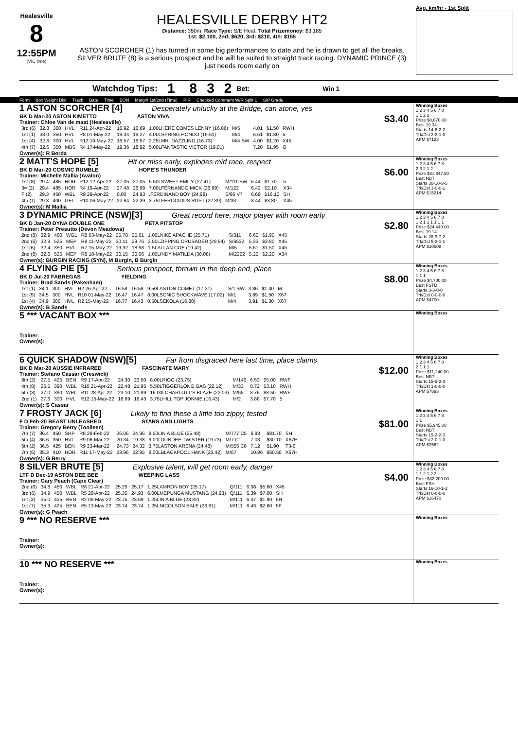Healesville
8
12:55PM
(VIC time)
HEALESVILLE DERBY HT2
Distance: 350m, Race Type: S/E Heat, Total Prizemoney: $3,185
1st: $2,100, 2nd: $620, 3rd: $310, 4th: $155
ASTON SCORCHER (1) has turned in some big performances to date and he is drawn to get all the breaks. SILVER BRUTE (8) is a serious prospect and he will be suited to straight track racing. DYNAMIC PRINCE (3) just needs room early on
Avg. km/hr - 1st Split
Watchdog Tips: 1 8 3 2 Bet: Win 1
Form Box Weight Dist Track Date Time BON Margin 1st/2nd (Time) PIR Checked Comment W/R Split 1 S/P Grade
1 ASTON SCORCHER [4] Desperately unlucky at the Bridge, can atone, yes
BK D Mar-20 ASTON KIMETTO ASTON VIVA $3.40
Trainer: Chloe Van de maat (Healesville)
| 3rd (6) | 32.8 | 300 | HVL | R11 24-Apr-22 | 16.92 | 16.69 | 1.00LHERE COMES LENNY (16.86) | M/5 | 4.01 | $1.50 | RWH |
| 1st (1) | 33.0 | 350 | HVL | R8 01-May-22 | 19.34 | 19.27 | 4.00LSPRING HONDO (19.61) | M/4 | 6.61 | $1.80 | 5 |
| 1st (4) | 32.8 | 300 | HVL | R12 10-May-22 | 16.57 | 16.57 | 2.25LMR. DAZZLING (16.73) | M/4 SW | 4.00 | $1.20 | X45 |
| 4th (7) | 32.6 | 350 | MBS | R4 17-May-22 | 19.36 | 18.92 | 5.00LFANTASTIC VICTOR (19.01) | | 7.20 | $1.95 | O |
Owner(s): R Borda
Winning Boxes
1 2 3 4 5 6 7 8
1 1 2 2
Prize $8,670.00
Best 19.34
Starts 14-6-2-2
Trk/Dst 3-2-1-0
APM $7123
2 MATT'S HOPE [5] Hit or miss early, explodes mid race, respect
BK D Mar-20 COSMIC RUMBLE HOPE'S THUNDER $6.00
Trainer: Michelle Mallia (Avalon)
| 1st (8) | 29.4 | 485 | HOR | R12 12-Apr-22 | 27.05 | 27.05 | 5.50LSWEET EMILY (27.41) | M/111 SW | 6.44 | $1.70 | 5 |
| 3= (2) | 29.4 | 485 | HOR | R4 19-Apr-22 | 27.48 | 26.99 | 7.00LFERNANDO MICK (26.99) | M/122 | 6.42 | $2.10 | X34 |
| F (2) | 29.3 | 450 | WBL | R9 28-Apr-22 | 0.00 | 24.93 | .FERDINAND BOY (24.98) | S/66 V7 | 6.69 | $16.10 | SH |
| 4th (1) | 29.3 | 400 | GEL | R10 06-May-22 | 22.64 | 22.39 | 3.75LFEROCIOUS RUST (22.39) | M/33 | 8.44 | $3.80 | X45 |
Owner(s): M Mallia
Winning Boxes
1 2 3 4 5 6 7 8
2 3 2 1 2
Prize $31,847.50
Best NBT
Starts 30-10-3-5
Trk/Dst 1-0-0-1
APM $15214
3 DYNAMIC PRINCE (NSW)[3] Great record here, major player with room early
BK D Jan-20 DYNA DOUBLE ONE PETA PITSTOP $2.80
Trainer: Peter Presutto (Devon Meadows)
| 2nd (8) | 32.9 | 460 | WGL | R8 03-May-22 | 25.78 | 25.61 | 1.00LNIKE APACHE (25.71) | S/311 | 6.60 | $1.90 | X45 |
| 2nd (6) | 32.9 | 525 | MEP | R8 11-May-22 | 30.11 | 29.76 | 2.50LZIPPING CRUSADER (29.94) | S/6532 | 5.33 | $3.80 | X45 |
| 1st (6) | 32.4 | 350 | HVL | R7 15-May-22 | 19.32 | 18.98 | 1.5LALLAN COE (19.42) | M/5 | 6.61 | $1.50 | X45 |
| 2nd (8) | 32.6 | 525 | MEP | R8 18-May-22 | 30.15 | 30.06 | 1.00LINDY MATILDA (30.08) | M/2222 | 5.20 | $2.20 | X34 |
Owner(s): BURGIN RACING (SYN), M Burgin, B Burgin
Winning Boxes
1 2 3 4 5 6 7 8
1 2 1 1 1 1 1 1
Prize $24,440.00
Best 19.14
Starts 28-9-7-2
Trk/Dst 5-3-1-1
APM $10608
4 FLYING PIE [5] Serious prospect, thrown in the deep end, place
BK D Jul-20 FABREGAS YIELDING $8.00
Trainer: Brad Sands (Pakenham)
| 1st (1) | 34.1 | 300 | HVL | R2 26-Apr-22 | 16.58 | 16.58 | 9.50LASTON COMET (17.21) | S/1 SW | 3.86 | $1.40 | M |
| 1st (5) | 34.5 | 300 | HVL | R10 01-May-22 | 16.47 | 16.47 | 8.00LSONIC SHOCKWAVE (17.02) | M/1 | 3.89 | $1.50 | X67 |
| 1st (4) | 34.9 | 300 | HVL | R2 15-May-22 | 16.77 | 16.43 | 0.50LSEKOLA (16.80) | M/4 | 3.91 | $1.30 | X67 |
Owner(s): B Sands
Winning Boxes
1 2 3 4 5 6 7 8
1 1 1
Prize $4,700.00
Best FSTD
Starts 3-3-0-0
Trk/Dst 0-0-0-0
APM $4700
5 *** VACANT BOX ***
Trainer:
Owner(s):
Winning Boxes
6 QUICK SHADOW (NSW)[5] Far from disgraced here last time, place claims
BK D Mar-20 AUSSIE INFRARED FASCINATE MARY $12.00
Trainer: Stefano Cassar (Creswick)
| 8th (2) | 27.5 | 425 | BEN | R9 17-Apr-22 | 24.30 | 23.50 | 8.00LRIGG (23.75) | M/146 | 6.53 | $5.00 | RWF |
| 4th (8) | 26.5 | 390 | WBL | R10 21-Apr-22 | 22.48 | 21.95 | 5.50LTIGGERLONG GAS (22.12) | M/33 | 8.72 | $3.10 | RWH |
| 5th (3) | 27.0 | 390 | WBL | R11 28-Apr-22 | 23.10 | 21.99 | 16.00LCHARLOTT'S BLAZE (22.03) | M/55 | 8.76 | $8.50 | RWF |
| 2nd (1) | 27.6 | 300 | HVL | R12 15-May-22 | 16.69 | 16.43 | 3.75LHILL TOP JONNIE (16.43) | M/2 | 3.88 | $7.70 | 5 |
Owner(s): S Cassar
Winning Boxes
1 2 3 4 5 6 7 8
2 1 1 1
Prize $11,240.00
Best NBT
Starts 15-5-2-3
Trk/Dst 1-0-0-0
APM $7893
7 FROSTY JACK [6] Likely to find these a little too zippy, tested
F D Feb-20 BEAST UNLEASHED STARS AND LIGHTS $81.00
Trainer: Gregory Berry (Toolleen)
| 7th (7) | 36.4 | 450 | SHP | R8 28-Feb-22 | 26.06 | 24.96 | 8.50LIN A BLUE (25.48) | M/777 C5 | 6.93 | $81.70 | SH |
| 5th (4) | 36.6 | 350 | HVL | R9 06-Mar-22 | 20.34 | 19.38 | 9.00LDUNDEE TWISTER (19.73) | M/7 C1 | 7.03 | $30.10 | X67H |
| 5th (2) | 36.5 | 425 | BEN | R9 23-Mar-22 | 24.73 | 24.32 | 3.75LASTON ARENA (24.48) | M/555 C8 | 7.12 | $1.90 | T3-6 |
| 7th (6) | 35.3 | 410 | HOR | R11 17-May-22 | 23.96 | 22.95 | 8.00LBLACKPOOL HANK (23.42) | M/67 | 10.86 | $60.50 | X67H |
Owner(s): G Berry
Winning Boxes
1 2 3 4 5 6 7 8
1 1
Prize $5,945.00
Best NBT
Starts 19-2-2-3
Trk/Dst 2-0-1-0
APM $2562
8 SILVER BRUTE [5] Explosive talent, will get room early, danger
LTF D Dec-19 ASTON DEE BEE WEEPING LASS $4.00
Trainer: Gary Peach (Cape Clear)
| 2nd (6) | 34.8 | 450 | WBL | R8 21-Apr-22 | 25.25 | 25.17 | 1.25LAMRON BOY (25.17) | Q/111 | 6.38 | $5.60 | X45 |
| 3rd (6) | 34.9 | 450 | WBL | R5 28-Apr-22 | 25.35 | 24.93 | 6.00LMEPUNGA MUSTANG (24.93) | Q/111 | 6.39 | $7.00 | SH |
| 1st (3) | 35.0 | 425 | BEN | R2 06-May-22 | 23.75 | 23.69 | 1.25LIN A BLUE (23.82) | M/111 | 6.37 | $1.90 | 5H |
| 1st (7) | 35.3 | 425 | BEN | R5 13-May-22 | 23.74 | 23.74 | 1.25LNICOLSON BALE (23.81) | M/111 | 6.43 | $2.60 | 5F |
Owner(s): G Peach
Winning Boxes
1 2 3 4 5 6 7 8
1 1 2 1 2 3
Prize $32,200.00
Best FSH
Starts 16-10-1-2
Trk/Dst 0-0-0-0
APM $16470
9 *** NO RESERVE ***
Trainer:
Owner(s):
Winning Boxes
10 *** NO RESERVE ***
Trainer:
Owner(s):
Winning Boxes